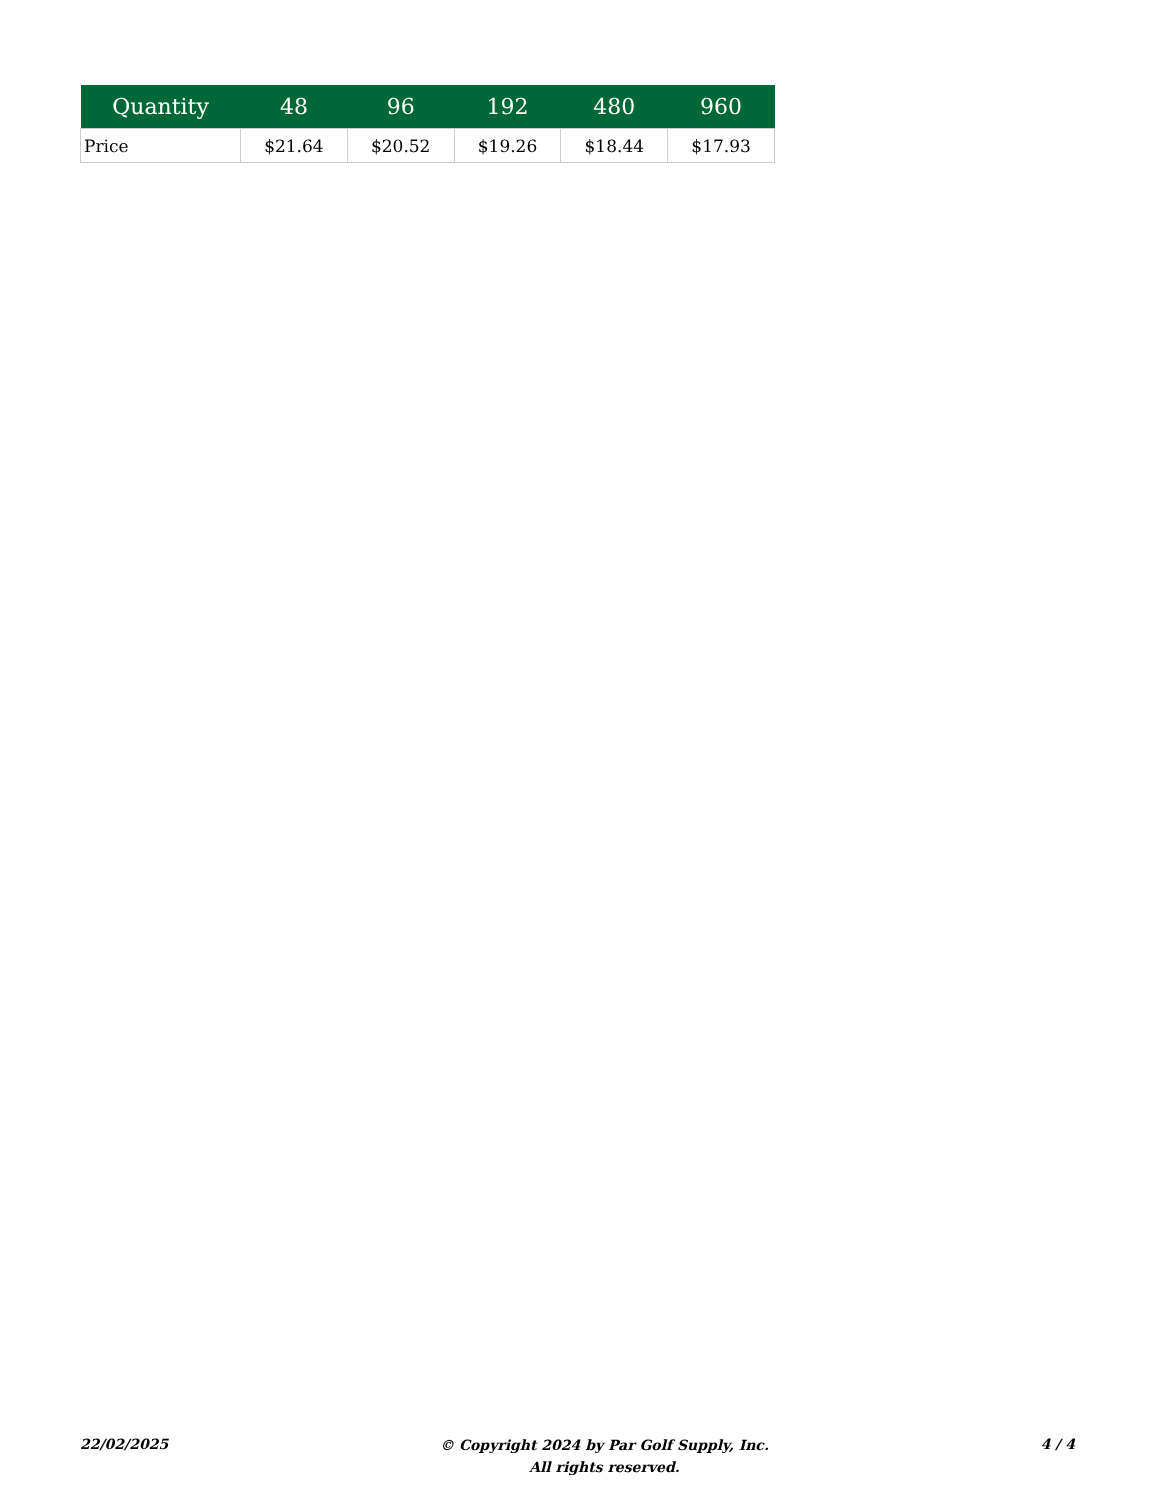| Quantity | 48 | 96 | 192 | 480 | 960 |
| --- | --- | --- | --- | --- | --- |
| Price | $21.64 | $20.52 | $19.26 | $18.44 | $17.93 |
22/02/2025
© Copyright 2024 by Par Golf Supply, Inc.
All rights reserved.
4 / 4